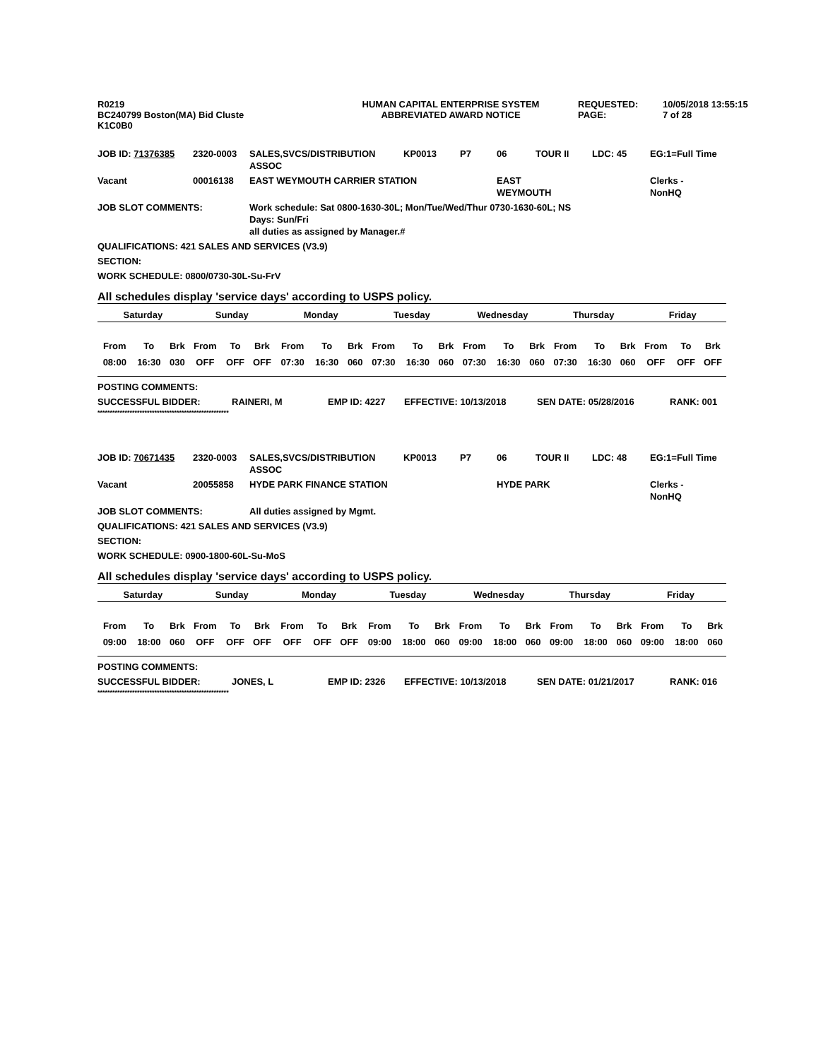| R0219 | HUMAN CAPITAL ENTERPRISE SYSTEM | REQUESTED: | 10/05/2018 13:55:15 |
| BC240799 Boston(MA) Bid Cluste | ABBREVIATED AWARD NOTICE | PAGE: | 7 of 28 |
| K1C0B0 | | | |
| JOB ID: 71376385 | 2320-0003 | SALES,SVCS/DISTRIBUTION ASSOC | KP0013 | P7 | 06 | TOUR II | LDC: 45 | EG:1=Full Time |
| Vacant | 00016138 | EAST WEYMOUTH CARRIER STATION | | | EAST WEYMOUTH | | | Clerks - NonHQ |
| JOB SLOT COMMENTS: | | Work schedule: Sat 0800-1630-30L; Mon/Tue/Wed/Thur 0730-1630-60L; NS Days: Sun/Fri all duties as assigned by Manager.# | | | | | | |
| QUALIFICATIONS: 421 SALES AND SERVICES (V3.9) | | | | | | | | |
| SECTION: | | | | | | | | |
| WORK SCHEDULE: 0800/0730-30L-Su-FrV | | | | | | | | |
All schedules display 'service days' according to USPS policy.
| Saturday | | | Sunday | | | Monday | | | Tuesday | | | Wednesday | | | Thursday | | | Friday | | |
| --- | --- | --- | --- | --- | --- | --- | --- | --- | --- | --- | --- | --- | --- | --- | --- | --- | --- | --- | --- | --- |
| From | To | Brk | From | To | Brk | From | To | Brk | From | To | Brk | From | To | Brk | From | To | Brk | From | To | Brk |
| 08:00 | 16:30 | 030 | OFF | OFF | OFF | 07:30 | 16:30 | 060 | 07:30 | 16:30 | 060 | 07:30 | 16:30 | 060 | 07:30 | 16:30 | 060 | OFF | OFF | OFF |
| POSTING COMMENTS: | | | | | |
| SUCCESSFUL BIDDER: | RAINERI, M | EMP ID: 4227 | EFFECTIVE: 10/13/2018 | SEN DATE: 05/28/2016 | RANK: 001 |
*****************************************************
| JOB ID: 70671435 | 2320-0003 | SALES,SVCS/DISTRIBUTION ASSOC | KP0013 | P7 | 06 | TOUR II | LDC: 48 | EG:1=Full Time |
| Vacant | 20055858 | HYDE PARK FINANCE STATION | | | HYDE PARK | | | Clerks - NonHQ |
| JOB SLOT COMMENTS: | | All duties assigned by Mgmt. | | | | | | |
| QUALIFICATIONS: 421 SALES AND SERVICES (V3.9) | | | | | | | | |
| SECTION: | | | | | | | | |
| WORK SCHEDULE: 0900-1800-60L-Su-MoS | | | | | | | | |
All schedules display 'service days' according to USPS policy.
| Saturday | | | Sunday | | | Monday | | | Tuesday | | | Wednesday | | | Thursday | | | Friday | | |
| --- | --- | --- | --- | --- | --- | --- | --- | --- | --- | --- | --- | --- | --- | --- | --- | --- | --- | --- | --- | --- |
| From | To | Brk | From | To | Brk | From | To | Brk | From | To | Brk | From | To | Brk | From | To | Brk | From | To | Brk |
| 09:00 | 18:00 | 060 | OFF | OFF | OFF | OFF | OFF | OFF | 09:00 | 18:00 | 060 | 09:00 | 18:00 | 060 | 09:00 | 18:00 | 060 | 09:00 | 18:00 | 060 |
| POSTING COMMENTS: | | | | | |
| SUCCESSFUL BIDDER: | JONES, L | EMP ID: 2326 | EFFECTIVE: 10/13/2018 | SEN DATE: 01/21/2017 | RANK: 016 |
*****************************************************